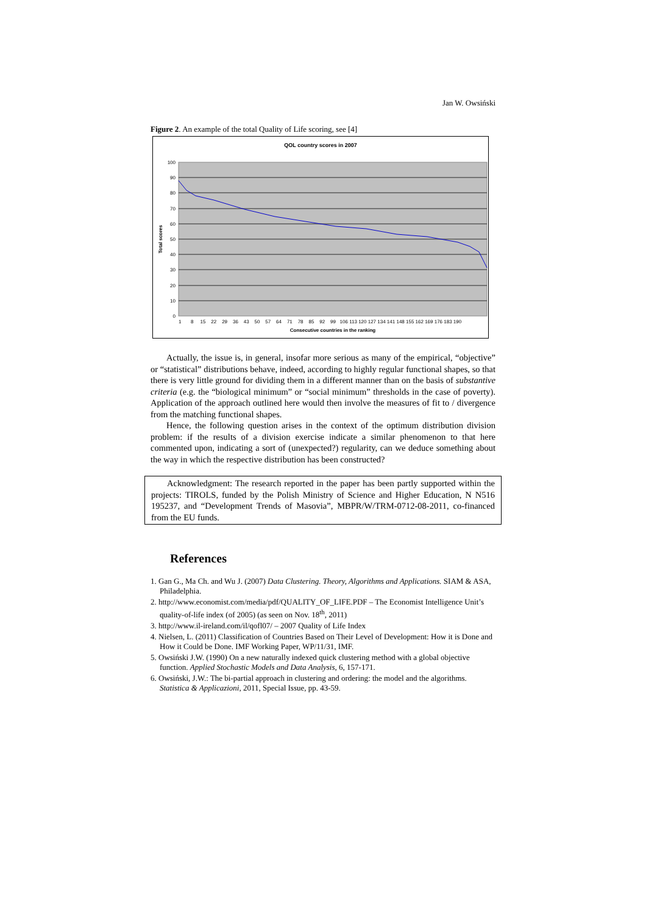Jan W. Owsiński
Figure 2. An example of the total Quality of Life scoring, see [4]
QOL country scores in 2007
100
90
80
70
60
50
40
30
20
10
0
Total scores
1 8 15 22 29 36 43 50 57 64 71 78 85 92 99 106 113 120 127 134 141 148 155 162 169 176 183 190
Consecutive countries in the ranking
Actually, the issue is, in general, insofar more serious as many of the empirical, “objective” or “statistical” distributions behave, indeed, according to highly regular functional shapes, so that there is very little ground for dividing them in a different manner than on the basis of substantive criteria (e.g. the “biological minimum” or “social minimum” thresholds in the case of poverty). Application of the approach outlined here would then involve the measures of fit to / divergence from the matching functional shapes.
Hence, the following question arises in the context of the optimum distribution division problem: if the results of a division exercise indicate a similar phenomenon to that here commented upon, indicating a sort of (unexpected?) regularity, can we deduce something about the way in which the respective distribution has been constructed?
Acknowledgment: The research reported in the paper has been partly supported within the projects: TIROLS, funded by the Polish Ministry of Science and Higher Education, N N516 195237, and “Development Trends of Masovia”, MBPR/W/TRM-0712-08-2011, co-financed from the EU funds.
References
1. Gan G., Ma Ch. and Wu J. (2007) Data Clustering. Theory, Algorithms and Applications. SIAM & ASA, Philadelphia.
2. http://www.economist.com/media/pdf/QUALITY_OF_LIFE.PDF – The Economist Intelligence Unit’s quality-of-life index (of 2005) (as seen on Nov. 18<sup>th</sup>, 2011)
3. http://www.il-ireland.com/il/qofl07/ – 2007 Quality of Life Index
4. Nielsen, L. (2011) Classification of Countries Based on Their Level of Development: How it is Done and How it Could be Done. IMF Working Paper, WP/11/31, IMF.
5. Owsiński J.W. (1990) On a new naturally indexed quick clustering method with a global objective function. Applied Stochastic Models and Data Analysis, 6, 157-171.
6. Owsiński, J.W.: The bi-partial approach in clustering and ordering: the model and the algorithms. Statistica & Applicazioni, 2011, Special Issue, pp. 43-59.